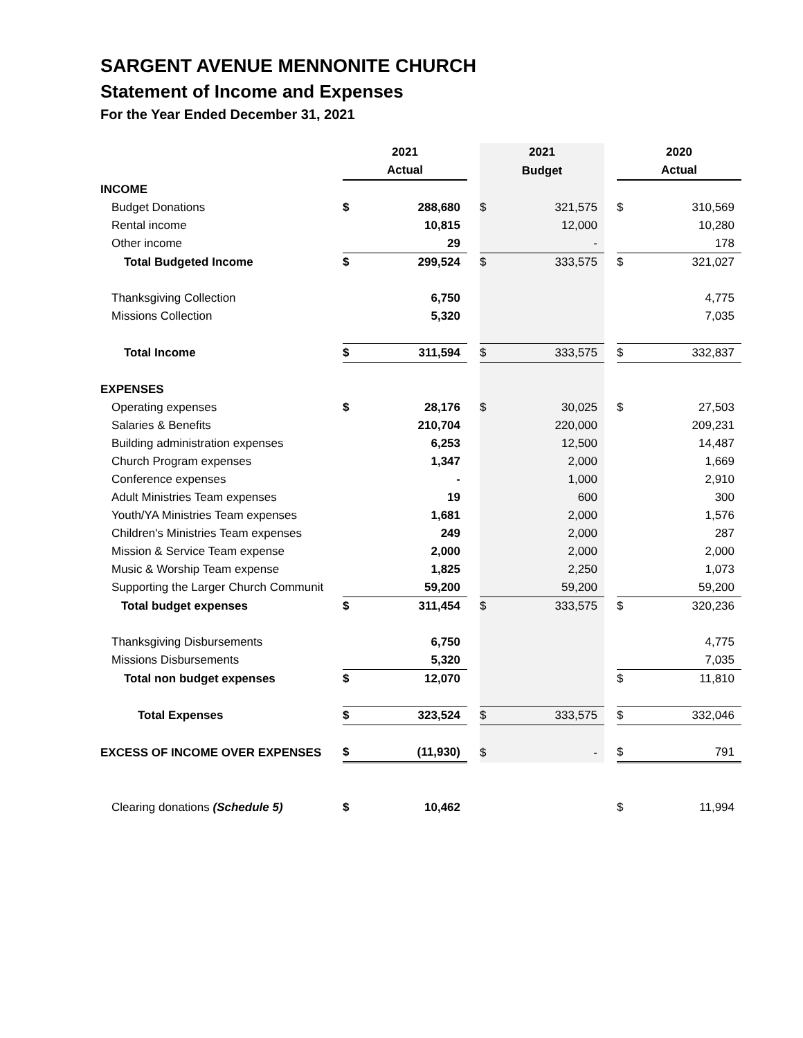SARGENT AVENUE MENNONITE CHURCH
Statement of Income and Expenses
For the Year Ended December 31, 2021
| | 2021 | | | 2021 | | | 2020 | |
| --- | --- | --- | --- | --- | --- | --- | --- | --- |
| | Actual | | | Budget | | | Actual | |
| INCOME | | | | | | | | |
| Budget Donations | $ | 288,680 | | $ | 321,575 | | $ | 310,569 |
| Rental income | | 10,815 | | | 12,000 | | | 10,280 |
| Other income | | 29 | | | - | | | 178 |
| Total Budgeted Income | $ | 299,524 | | $ | 333,575 | | $ | 321,027 |
| Thanksgiving Collection | | 6,750 | | | | | | 4,775 |
| Missions Collection | | 5,320 | | | | | | 7,035 |
| Total Income | $ | 311,594 | | $ | 333,575 | | $ | 332,837 |
| EXPENSES | | | | | | | | |
| Operating expenses | $ | 28,176 | | $ | 30,025 | | $ | 27,503 |
| Salaries & Benefits | | 210,704 | | | 220,000 | | | 209,231 |
| Building administration expenses | | 6,253 | | | 12,500 | | | 14,487 |
| Church Program expenses | | 1,347 | | | 2,000 | | | 1,669 |
| Conference expenses | | - | | | 1,000 | | | 2,910 |
| Adult Ministries Team expenses | | 19 | | | 600 | | | 300 |
| Youth/YA Ministries Team expenses | | 1,681 | | | 2,000 | | | 1,576 |
| Children's Ministries Team expenses | | 249 | | | 2,000 | | | 287 |
| Mission & Service Team expense | | 2,000 | | | 2,000 | | | 2,000 |
| Music & Worship Team expense | | 1,825 | | | 2,250 | | | 1,073 |
| Supporting the Larger Church Communit | | 59,200 | | | 59,200 | | | 59,200 |
| Total budget expenses | $ | 311,454 | | $ | 333,575 | | $ | 320,236 |
| Thanksgiving Disbursements | | 6,750 | | | | | | 4,775 |
| Missions Disbursements | | 5,320 | | | | | | 7,035 |
| Total non budget expenses | $ | 12,070 | | | | | $ | 11,810 |
| Total Expenses | $ | 323,524 | | $ | 333,575 | | $ | 332,046 |
| EXCESS OF INCOME OVER EXPENSES | $ | (11,930) | | $ | - | | $ | 791 |
| Clearing donations (Schedule 5) | $ | 10,462 | | | | | $ | 11,994 |